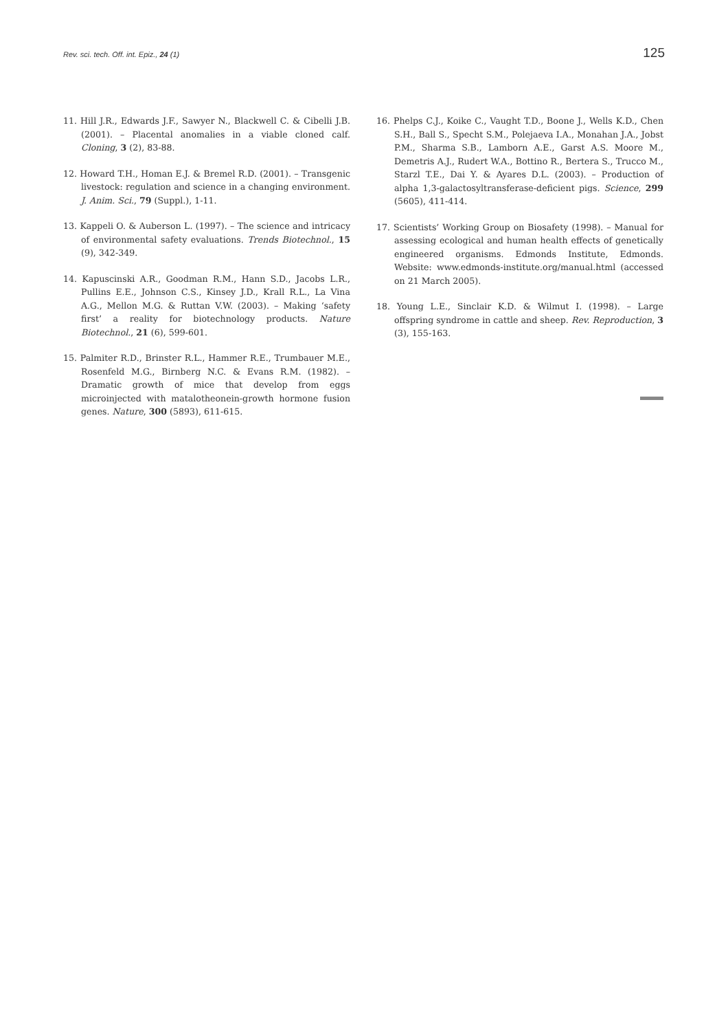Rev. sci. tech. Off. int. Epiz., 24 (1) 125
11. Hill J.R., Edwards J.F., Sawyer N., Blackwell C. & Cibelli J.B. (2001). – Placental anomalies in a viable cloned calf. Cloning, 3 (2), 83-88.
12. Howard T.H., Homan E.J. & Bremel R.D. (2001). – Transgenic livestock: regulation and science in a changing environment. J. Anim. Sci., 79 (Suppl.), 1-11.
13. Kappeli O. & Auberson L. (1997). – The science and intricacy of environmental safety evaluations. Trends Biotechnol., 15 (9), 342-349.
14. Kapuscinski A.R., Goodman R.M., Hann S.D., Jacobs L.R., Pullins E.E., Johnson C.S., Kinsey J.D., Krall R.L., La Vina A.G., Mellon M.G. & Ruttan V.W. (2003). – Making ‘safety first’ a reality for biotechnology products. Nature Biotechnol., 21 (6), 599-601.
15. Palmiter R.D., Brinster R.L., Hammer R.E., Trumbauer M.E., Rosenfeld M.G., Birnberg N.C. & Evans R.M. (1982). – Dramatic growth of mice that develop from eggs microinjected with matalotheonein-growth hormone fusion genes. Nature, 300 (5893), 611-615.
16. Phelps C.J., Koike C., Vaught T.D., Boone J., Wells K.D., Chen S.H., Ball S., Specht S.M., Polejaeva I.A., Monahan J.A., Jobst P.M., Sharma S.B., Lamborn A.E., Garst A.S. Moore M., Demetris A.J., Rudert W.A., Bottino R., Bertera S., Trucco M., Starzl T.E., Dai Y. & Ayares D.L. (2003). – Production of alpha 1,3-galactosyltransferase-deficient pigs. Science, 299 (5605), 411-414.
17. Scientists’ Working Group on Biosafety (1998). – Manual for assessing ecological and human health effects of genetically engineered organisms. Edmonds Institute, Edmonds. Website: www.edmonds-institute.org/manual.html (accessed on 21 March 2005).
18. Young L.E., Sinclair K.D. & Wilmut I. (1998). – Large offspring syndrome in cattle and sheep. Rev. Reproduction, 3 (3), 155-163.